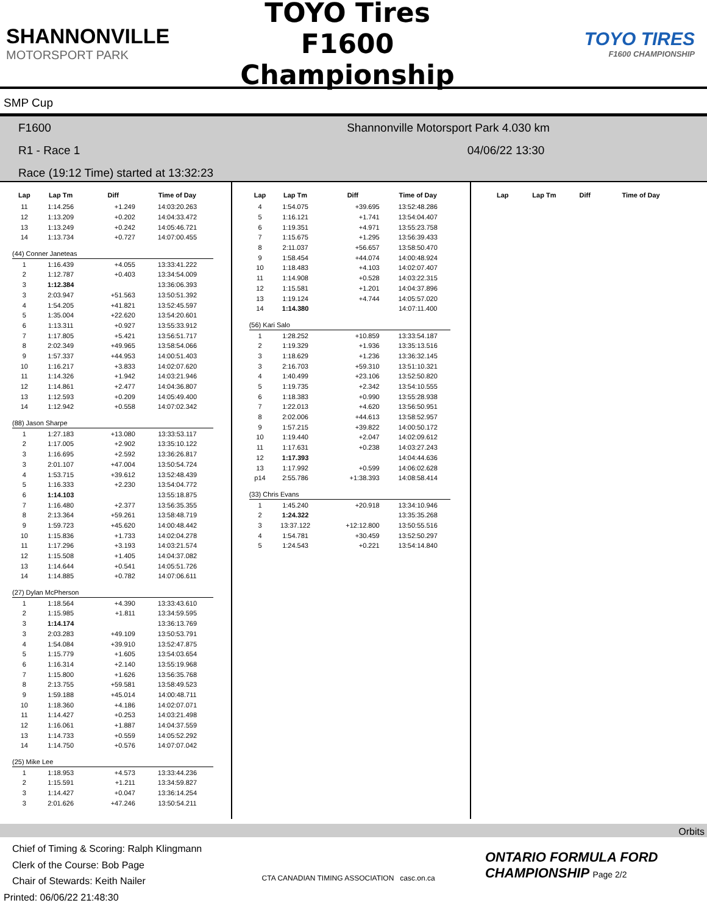SHANNONVILLE
MOTORSPORT PARK
TOYO Tires F1600 Championship
TOYO TIRES
F1600 CHAMPIONSHIP
SMP Cup
F1600 Shannonville Motorsport Park 4.030 km
R1 - Race 1 04/06/22 13:30
Race (19:12 Time) started at 13:32:23
| Lap | Lap Tm | Diff | Time of Day |
| --- | --- | --- | --- |
| 11 | 1:14.256 | +1.249 | 14:03:20.263 |
| 12 | 1:13.209 | +0.202 | 14:04:33.472 |
| 13 | 1:13.249 | +0.242 | 14:05:46.721 |
| 14 | 1:13.734 | +0.727 | 14:07:00.455 |
| (44) Conner Janeteas | | | |
| 1 | 1:16.439 | +4.055 | 13:33:41.222 |
| 2 | 1:12.787 | +0.403 | 13:34:54.009 |
| 3 | 1:12.384 | | 13:36:06.393 |
| 3 | 2:03.947 | +51.563 | 13:50:51.392 |
| 4 | 1:54.205 | +41.821 | 13:52:45.597 |
| 5 | 1:35.004 | +22.620 | 13:54:20.601 |
| 6 | 1:13.311 | +0.927 | 13:55:33.912 |
| 7 | 1:17.805 | +5.421 | 13:56:51.717 |
| 8 | 2:02.349 | +49.965 | 13:58:54.066 |
| 9 | 1:57.337 | +44.953 | 14:00:51.403 |
| 10 | 1:16.217 | +3.833 | 14:02:07.620 |
| 11 | 1:14.326 | +1.942 | 14:03:21.946 |
| 12 | 1:14.861 | +2.477 | 14:04:36.807 |
| 13 | 1:12.593 | +0.209 | 14:05:49.400 |
| 14 | 1:12.942 | +0.558 | 14:07:02.342 |
| (88) Jason Sharpe | | | |
| 1 | 1:27.183 | +13.080 | 13:33:53.117 |
| 2 | 1:17.005 | +2.902 | 13:35:10.122 |
| 3 | 1:16.695 | +2.592 | 13:36:26.817 |
| 3 | 2:01.107 | +47.004 | 13:50:54.724 |
| 4 | 1:53.715 | +39.612 | 13:52:48.439 |
| 5 | 1:16.333 | +2.230 | 13:54:04.772 |
| 6 | 1:14.103 | | 13:55:18.875 |
| 7 | 1:16.480 | +2.377 | 13:56:35.355 |
| 8 | 2:13.364 | +59.261 | 13:58:48.719 |
| 9 | 1:59.723 | +45.620 | 14:00:48.442 |
| 10 | 1:15.836 | +1.733 | 14:02:04.278 |
| 11 | 1:17.296 | +3.193 | 14:03:21.574 |
| 12 | 1:15.508 | +1.405 | 14:04:37.082 |
| 13 | 1:14.644 | +0.541 | 14:05:51.726 |
| 14 | 1:14.885 | +0.782 | 14:07:06.611 |
| (27) Dylan McPherson | | | |
| 1 | 1:18.564 | +4.390 | 13:33:43.610 |
| 2 | 1:15.985 | +1.811 | 13:34:59.595 |
| 3 | 1:14.174 | | 13:36:13.769 |
| 3 | 2:03.283 | +49.109 | 13:50:53.791 |
| 4 | 1:54.084 | +39.910 | 13:52:47.875 |
| 5 | 1:15.779 | +1.605 | 13:54:03.654 |
| 6 | 1:16.314 | +2.140 | 13:55:19.968 |
| 7 | 1:15.800 | +1.626 | 13:56:35.768 |
| 8 | 2:13.755 | +59.581 | 13:58:49.523 |
| 9 | 1:59.188 | +45.014 | 14:00:48.711 |
| 10 | 1:18.360 | +4.186 | 14:02:07.071 |
| 11 | 1:14.427 | +0.253 | 14:03:21.498 |
| 12 | 1:16.061 | +1.887 | 14:04:37.559 |
| 13 | 1:14.733 | +0.559 | 14:05:52.292 |
| 14 | 1:14.750 | +0.576 | 14:07:07.042 |
| (25) Mike Lee | | | |
| 1 | 1:18.953 | +4.573 | 13:33:44.236 |
| 2 | 1:15.591 | +1.211 | 13:34:59.827 |
| 3 | 1:14.427 | +0.047 | 13:36:14.254 |
| 3 | 2:01.626 | +47.246 | 13:50:54.211 |
| Lap | Lap Tm | Diff | Time of Day |
| --- | --- | --- | --- |
| 4 | 1:54.075 | +39.695 | 13:52:48.286 |
| 5 | 1:16.121 | +1.741 | 13:54:04.407 |
| 6 | 1:19.351 | +4.971 | 13:55:23.758 |
| 7 | 1:15.675 | +1.295 | 13:56:39.433 |
| 8 | 2:11.037 | +56.657 | 13:58:50.470 |
| 9 | 1:58.454 | +44.074 | 14:00:48.924 |
| 10 | 1:18.483 | +4.103 | 14:02:07.407 |
| 11 | 1:14.908 | +0.528 | 14:03:22.315 |
| 12 | 1:15.581 | +1.201 | 14:04:37.896 |
| 13 | 1:19.124 | +4.744 | 14:05:57.020 |
| 14 | 1:14.380 | | 14:07:11.400 |
| (56) Kari Salo | | | |
| 1 | 1:28.252 | +10.859 | 13:33:54.187 |
| 2 | 1:19.329 | +1.936 | 13:35:13.516 |
| 3 | 1:18.629 | +1.236 | 13:36:32.145 |
| 3 | 2:16.703 | +59.310 | 13:51:10.321 |
| 4 | 1:40.499 | +23.106 | 13:52:50.820 |
| 5 | 1:19.735 | +2.342 | 13:54:10.555 |
| 6 | 1:18.383 | +0.990 | 13:55:28.938 |
| 7 | 1:22.013 | +4.620 | 13:56:50.951 |
| 8 | 2:02.006 | +44.613 | 13:58:52.957 |
| 9 | 1:57.215 | +39.822 | 14:00:50.172 |
| 10 | 1:19.440 | +2.047 | 14:02:09.612 |
| 11 | 1:17.631 | +0.238 | 14:03:27.243 |
| 12 | 1:17.393 | | 14:04:44.636 |
| 13 | 1:17.992 | +0.599 | 14:06:02.628 |
| p14 | 2:55.786 | +1:38.393 | 14:08:58.414 |
| (33) Chris Evans | | | |
| 1 | 1:45.240 | +20.918 | 13:34:10.946 |
| 2 | 1:24.322 | | 13:35:35.268 |
| 3 | 13:37.122 | +12:12.800 | 13:50:55.516 |
| 4 | 1:54.781 | +30.459 | 13:52:50.297 |
| 5 | 1:24.543 | +0.221 | 13:54:14.840 |
| Lap | Lap Tm | Diff | Time of Day |
| --- | --- | --- | --- |
Orbits
Chief of Timing & Scoring: Ralph Klingmann
Clerk of the Course: Bob Page
Chair of Stewards: Keith Nailer
Printed: 06/06/22 21:48:30
CTA CANADIAN TIMING ASSOCIATION casc.on.ca
ONTARIO FORMULA FORD CHAMPIONSHIP Page 2/2